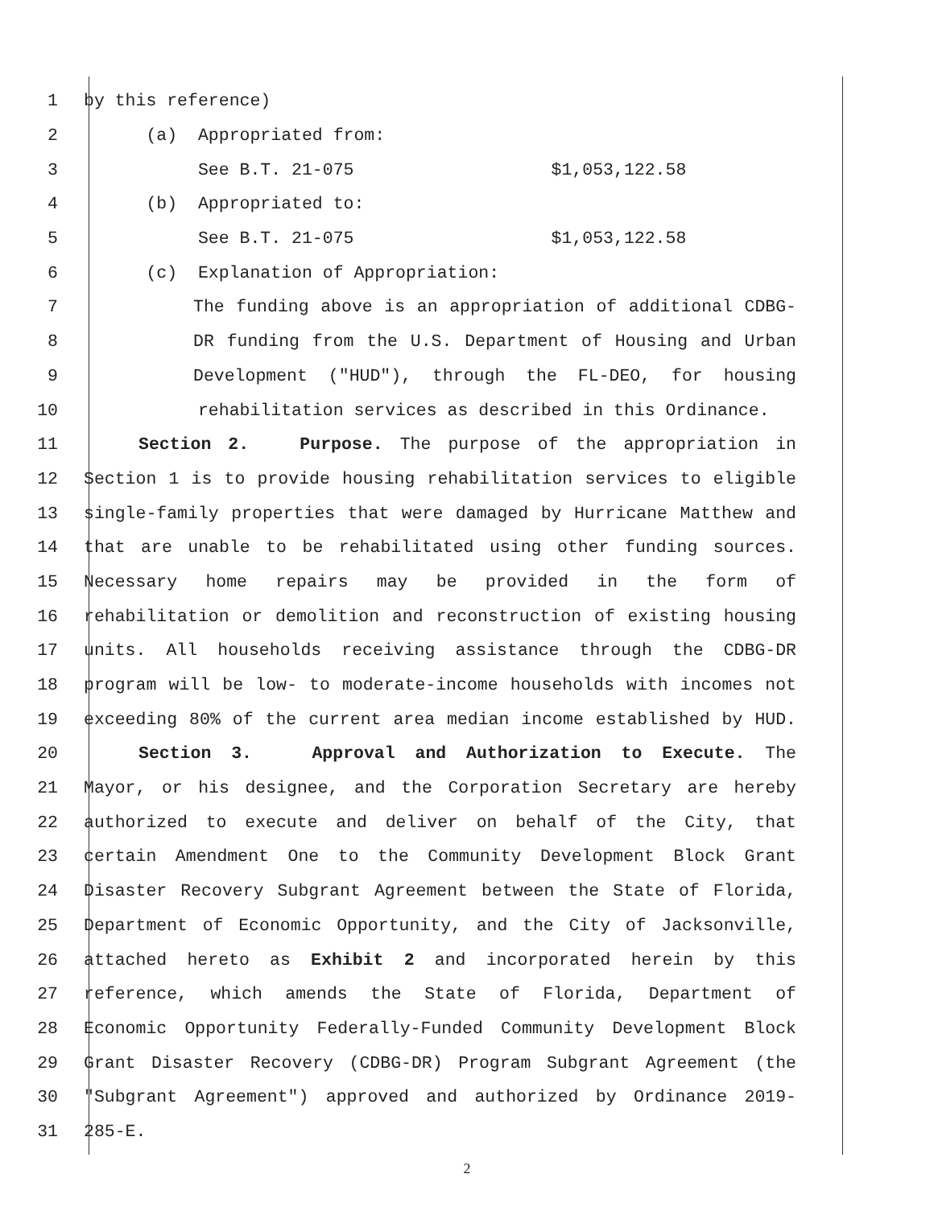1 by this reference)
2 (a) Appropriated from:
3 See B.T. 21-075 $1,053,122.58
4 (b) Appropriated to:
5 See B.T. 21-075 $1,053,122.58
6 (c) Explanation of Appropriation:
7 The funding above is an appropriation of additional CDBG-
8 DR funding from the U.S. Department of Housing and Urban
9 Development ("HUD"), through the FL-DEO, for housing
10 rehabilitation services as described in this Ordinance.
11 Section 2. Purpose. The purpose of the appropriation in
12 Section 1 is to provide housing rehabilitation services to eligible
13 single-family properties that were damaged by Hurricane Matthew and
14 that are unable to be rehabilitated using other funding sources.
15 Necessary home repairs may be provided in the form of
16 rehabilitation or demolition and reconstruction of existing housing
17 units. All households receiving assistance through the CDBG-DR
18 program will be low- to moderate-income households with incomes not
19 exceeding 80% of the current area median income established by HUD.
20 Section 3. Approval and Authorization to Execute. The
21 Mayor, or his designee, and the Corporation Secretary are hereby
22 authorized to execute and deliver on behalf of the City, that
23 certain Amendment One to the Community Development Block Grant
24 Disaster Recovery Subgrant Agreement between the State of Florida,
25 Department of Economic Opportunity, and the City of Jacksonville,
26 attached hereto as Exhibit 2 and incorporated herein by this
27 reference, which amends the State of Florida, Department of
28 Economic Opportunity Federally-Funded Community Development Block
29 Grant Disaster Recovery (CDBG-DR) Program Subgrant Agreement (the
30 "Subgrant Agreement") approved and authorized by Ordinance 2019-
31 285-E.
2